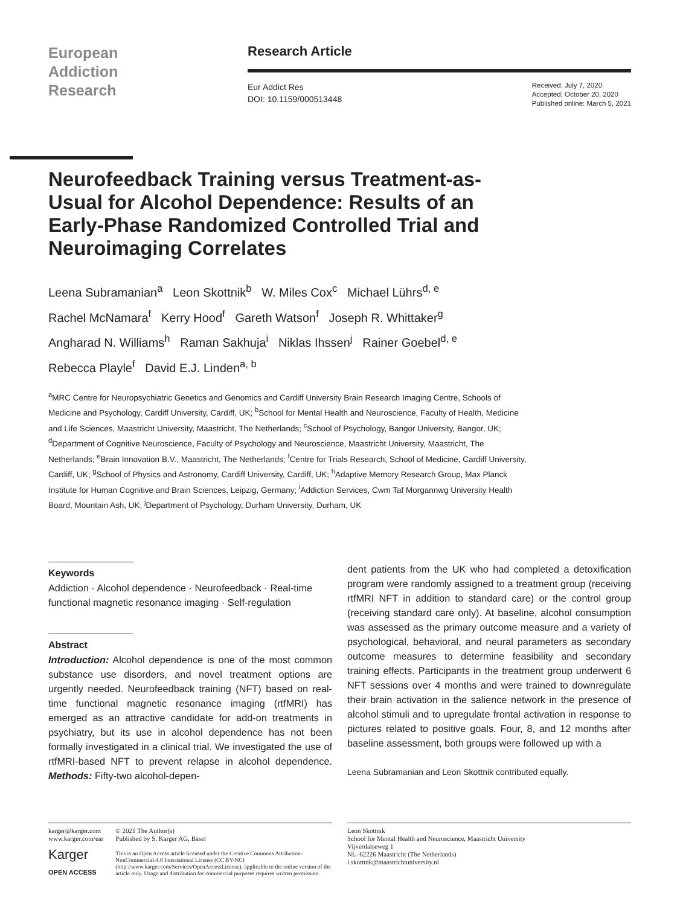European
Addiction
Research
Research Article
Eur Addict Res
DOI: 10.1159/000513448
Received: July 7, 2020
Accepted: October 20, 2020
Published online: March 5, 2021
Neurofeedback Training versus Treatment-as-Usual for Alcohol Dependence: Results of an Early-Phase Randomized Controlled Trial and Neuroimaging Correlates
Leena Subramanian<sup>a</sup> Leon Skottnik<sup>b</sup> W. Miles Cox<sup>c</sup> Michael Lührs<sup>d, e</sup>
Rachel McNamara<sup>f</sup> Kerry Hood<sup>f</sup> Gareth Watson<sup>f</sup> Joseph R. Whittaker<sup>g</sup>
Angharad N. Williams<sup>h</sup> Raman Sakhuja<sup>i</sup> Niklas Ihssen<sup>j</sup> Rainer Goebel<sup>d, e</sup>
Rebecca Playle<sup>f</sup> David E.J. Linden<sup>a, b</sup>
<sup>a</sup> MRC Centre for Neuropsychiatric Genetics and Genomics and Cardiff University Brain Research Imaging Centre, Schools of Medicine and Psychology, Cardiff University, Cardiff, UK; <sup>b</sup>School for Mental Health and Neuroscience, Faculty of Health, Medicine and Life Sciences, Maastricht University, Maastricht, The Netherlands; <sup>c</sup>School of Psychology, Bangor University, Bangor, UK; <sup>d</sup>Department of Cognitive Neuroscience, Faculty of Psychology and Neuroscience, Maastricht University, Maastricht, The Netherlands; <sup>e</sup>Brain Innovation B.V., Maastricht, The Netherlands; <sup>f</sup>Centre for Trials Research, School of Medicine, Cardiff University, Cardiff, UK; <sup>g</sup>School of Physics and Astronomy, Cardiff University, Cardiff, UK; <sup>h</sup>Adaptive Memory Research Group, Max Planck Institute for Human Cognitive and Brain Sciences, Leipzig, Germany; <sup>i</sup>Addiction Services, Cwm Taf Morgannwg University Health Board, Mountain Ash, UK; <sup>j</sup>Department of Psychology, Durham University, Durham, UK
Keywords
Addiction · Alcohol dependence · Neurofeedback · Real-time functional magnetic resonance imaging · Self-regulation
Abstract
Introduction: Alcohol dependence is one of the most common substance use disorders, and novel treatment options are urgently needed. Neurofeedback training (NFT) based on real-time functional magnetic resonance imaging (rtfMRI) has emerged as an attractive candidate for add-on treatments in psychiatry, but its use in alcohol dependence has not been formally investigated in a clinical trial. We investigated the use of rtfMRI-based NFT to prevent relapse in alcohol dependence. Methods: Fifty-two alcohol-depen-
dent patients from the UK who had completed a detoxification program were randomly assigned to a treatment group (receiving rtfMRI NFT in addition to standard care) or the control group (receiving standard care only). At baseline, alcohol consumption was assessed as the primary outcome measure and a variety of psychological, behavioral, and neural parameters as secondary outcome measures to determine feasibility and secondary training effects. Participants in the treatment group underwent 6 NFT sessions over 4 months and were trained to downregulate their brain activation in the salience network in the presence of alcohol stimuli and to upregulate frontal activation in response to pictures related to positive goals. Four, 8, and 12 months after baseline assessment, both groups were followed up with a
Leena Subramanian and Leon Skottnik contributed equally.
karger@karger.com
www.karger.com/ear
Karger
OPEN ACCESS
© 2021 The Author(s)
Published by S. Karger AG, Basel
This is an Open Access article licensed under the Creative Commons Attribution-NonCommercial-4.0 International License (CC BY-NC) (http://www.karger.com/Services/OpenAccessLicense), applicable to the online version of the article only. Usage and distribution for commercial purposes requires written permission.
Leon Skottnik
School for Mental Health and Neuroscience, Maastricht University
Vijverdalseweg 1
NL–62226 Maastricht (The Netherlands)
l.skottnik@maastrichtuniversity.nl